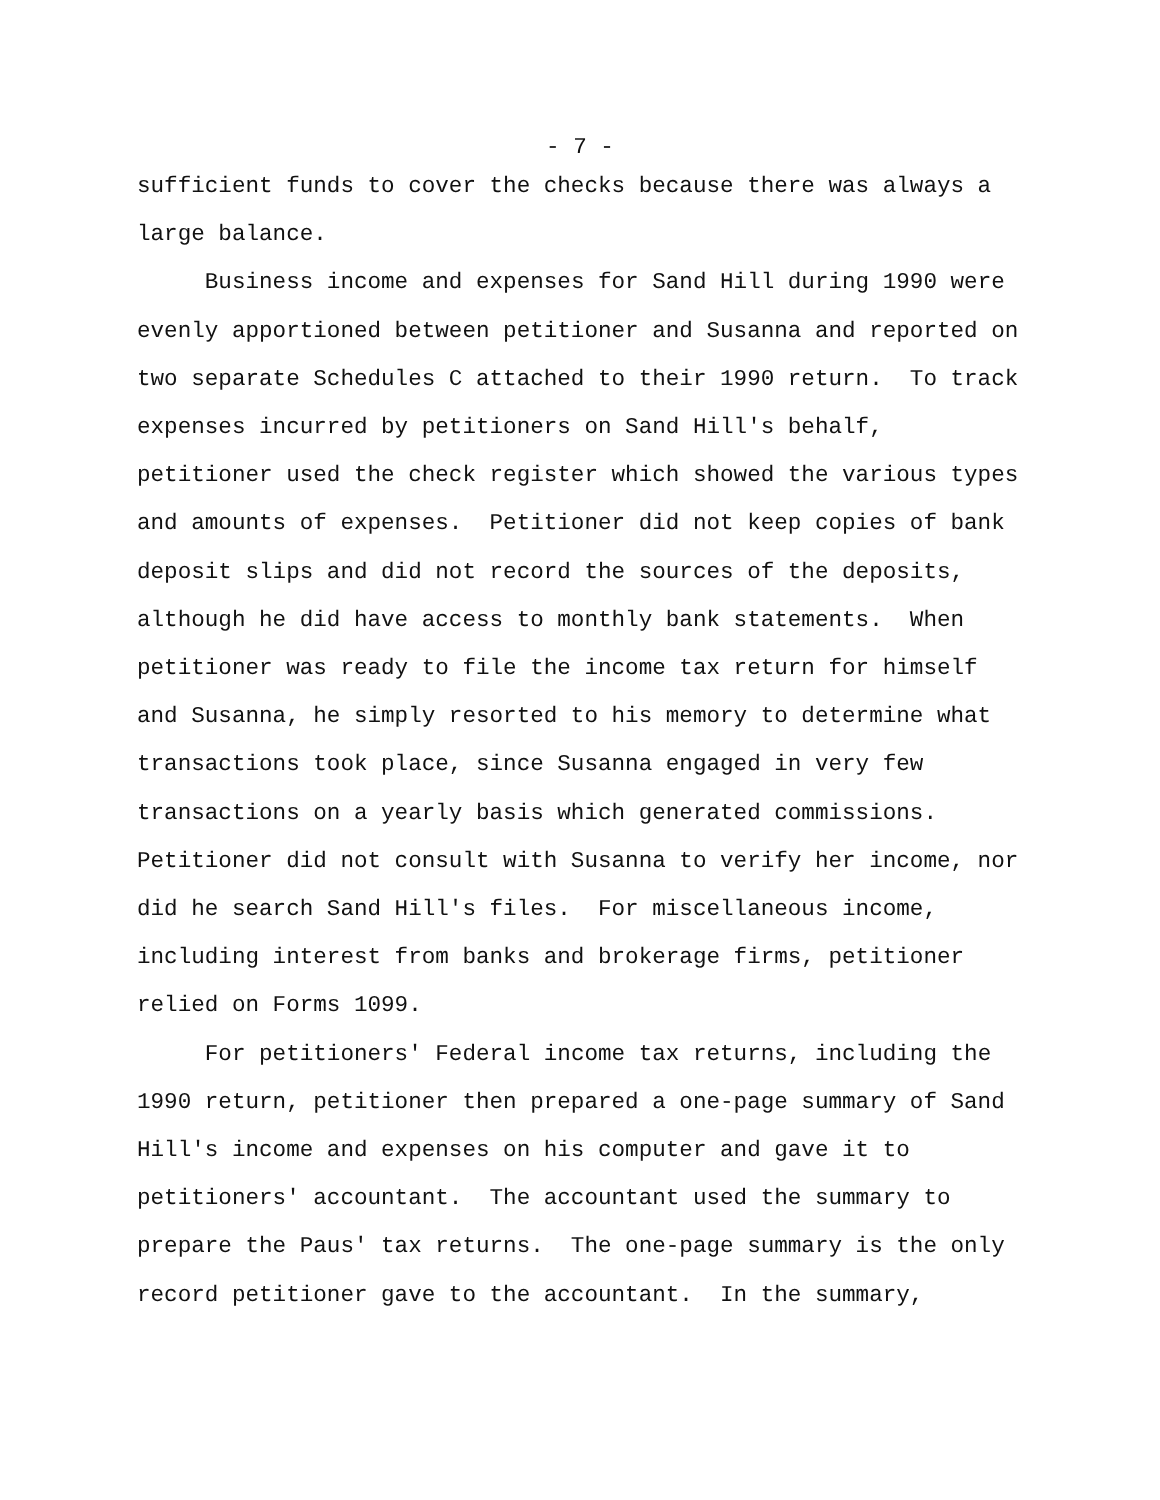- 7 -
sufficient funds to cover the checks because there was always a large balance.
Business income and expenses for Sand Hill during 1990 were evenly apportioned between petitioner and Susanna and reported on two separate Schedules C attached to their 1990 return. To track expenses incurred by petitioners on Sand Hill's behalf, petitioner used the check register which showed the various types and amounts of expenses. Petitioner did not keep copies of bank deposit slips and did not record the sources of the deposits, although he did have access to monthly bank statements. When petitioner was ready to file the income tax return for himself and Susanna, he simply resorted to his memory to determine what transactions took place, since Susanna engaged in very few transactions on a yearly basis which generated commissions. Petitioner did not consult with Susanna to verify her income, nor did he search Sand Hill's files. For miscellaneous income, including interest from banks and brokerage firms, petitioner relied on Forms 1099.
For petitioners' Federal income tax returns, including the 1990 return, petitioner then prepared a one-page summary of Sand Hill's income and expenses on his computer and gave it to petitioners' accountant. The accountant used the summary to prepare the Paus' tax returns. The one-page summary is the only record petitioner gave to the accountant. In the summary,